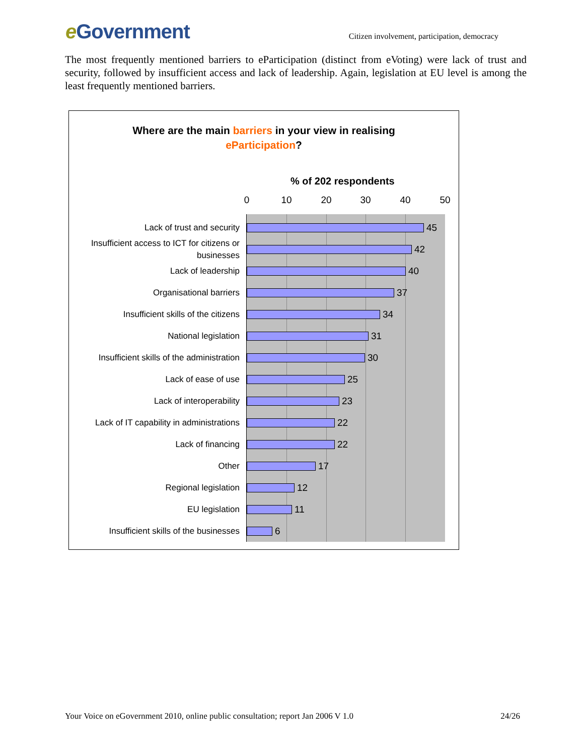e Government
Citizen involvement, participation, democracy
The most frequently mentioned barriers to eParticipation (distinct from eVoting) were lack of trust and security, followed by insufficient access and lack of leadership. Again, legislation at EU level is among the least frequently mentioned barriers.
Where are the main barriers in your view in realising
eParticipation?
% of 202 respondents
0 10 20 30 40 50
Lack of trust and security
45
Insufficient access to ICT for citizens or businesses
42
Lack of leadership
40
Organisational barriers
37
Insufficient skills of the citizens
34
National legislation
31
Insufficient skills of the administration
30
Lack of ease of use
25
Lack of interoperability
23
Lack of IT capability in administrations
22
Lack of financing
22
Other
17
Regional legislation
12
EU legislation
11
Insufficient skills of the businesses
6
Your Voice on eGovernment 2010, online public consultation; report Jan 2006 V 1.0 24/26